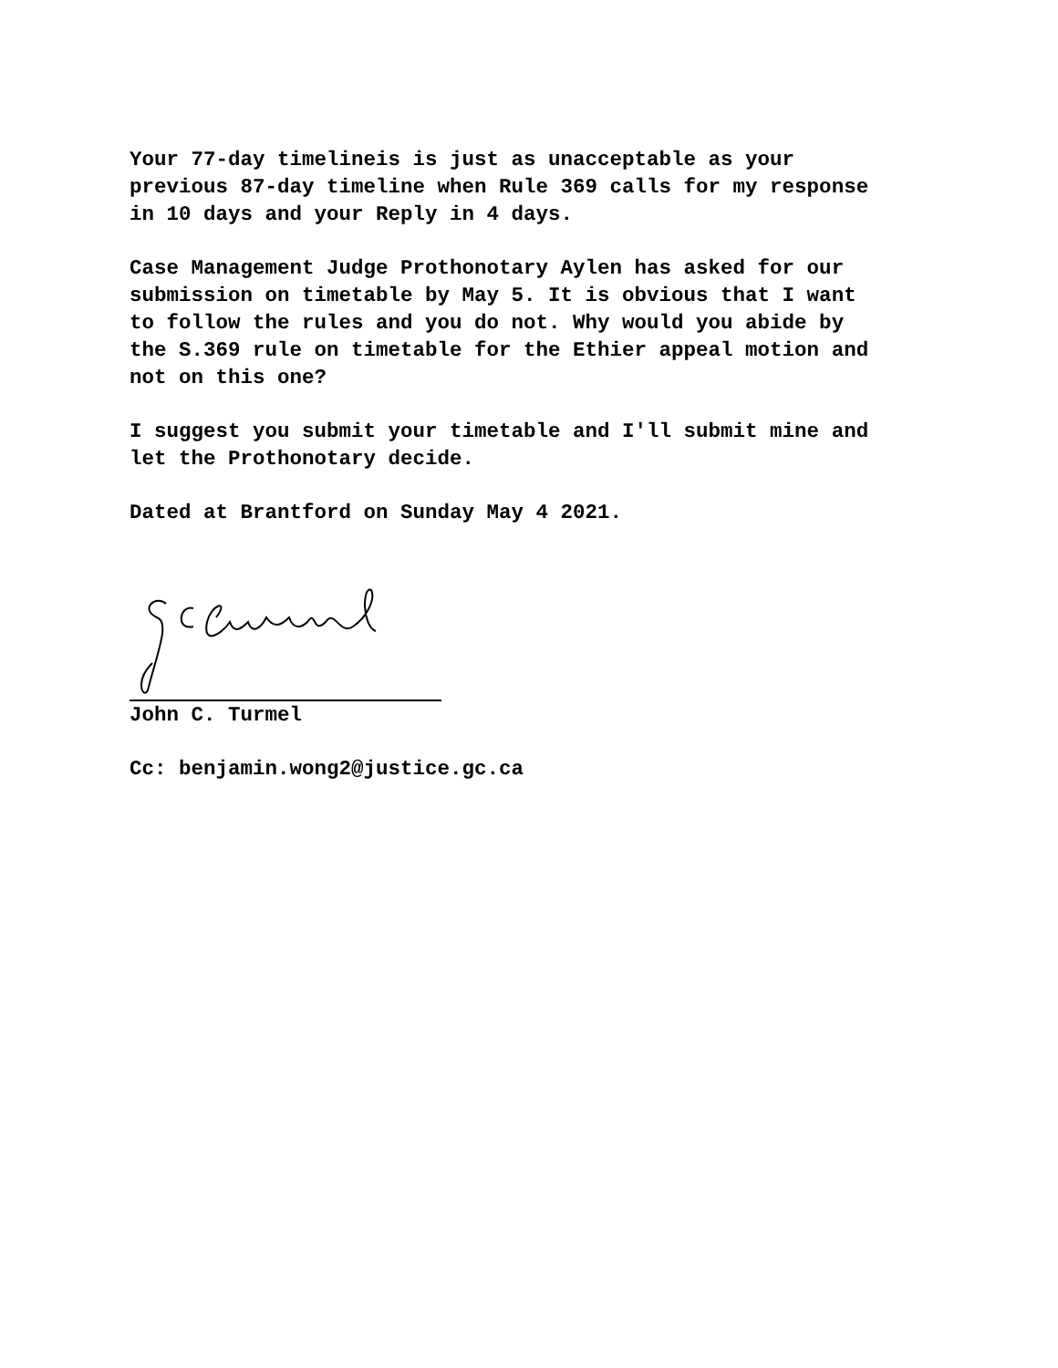Your 77-day timelineis is just as unacceptable as your previous 87-day timeline when Rule 369 calls for my response in 10 days and your Reply in 4 days.
Case Management Judge Prothonotary Aylen has asked for our submission on timetable by May 5. It is obvious that I want to follow the rules and you do not. Why would you abide by the S.369 rule on timetable for the Ethier appeal motion and not on this one?
I suggest you submit your timetable and I'll submit mine and let the Prothonotary decide.
Dated at Brantford on Sunday May 4 2021.
John C. Turmel
Cc: benjamin.wong2@justice.gc.ca